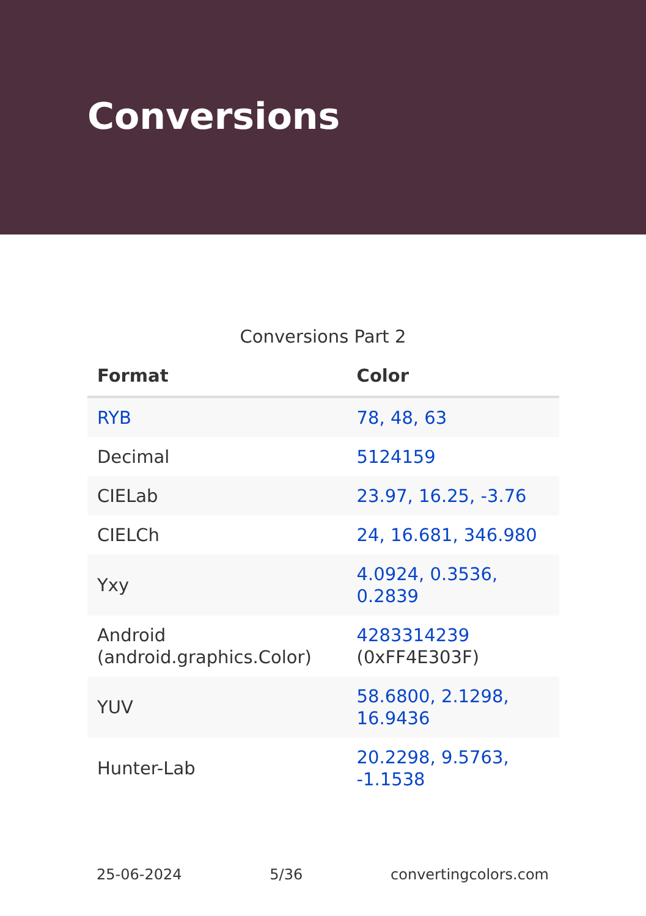Conversions
Conversions Part 2
| Format | Color |
| --- | --- |
| RYB | 78, 48, 63 |
| Decimal | 5124159 |
| CIELab | 23.97, 16.25, -3.76 |
| CIELCh | 24, 16.681, 346.980 |
| Yxy | 4.0924, 0.3536, 0.2839 |
| Android (android.graphics.Color) | 4283314239 (0xFF4E303F) |
| YUV | 58.6800, 2.1298, 16.9436 |
| Hunter-Lab | 20.2298, 9.5763, -1.1538 |
25-06-2024 5/36 convertingcolors.com